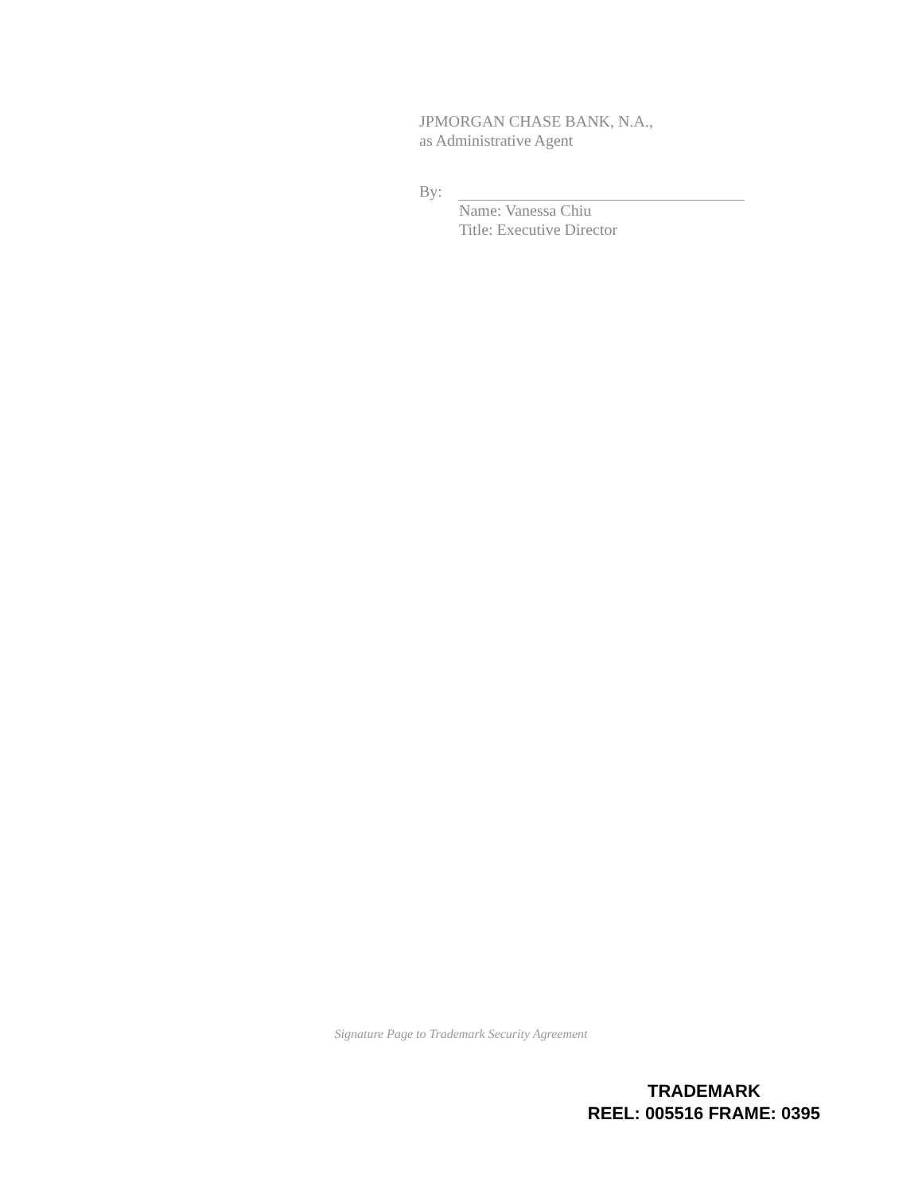JPMORGAN CHASE BANK, N.A.,
as Administrative Agent
By:
Name: Vanessa Chiu
Title: Executive Director
Signature Page to Trademark Security Agreement
TRADEMARK
REEL: 005516 FRAME: 0395